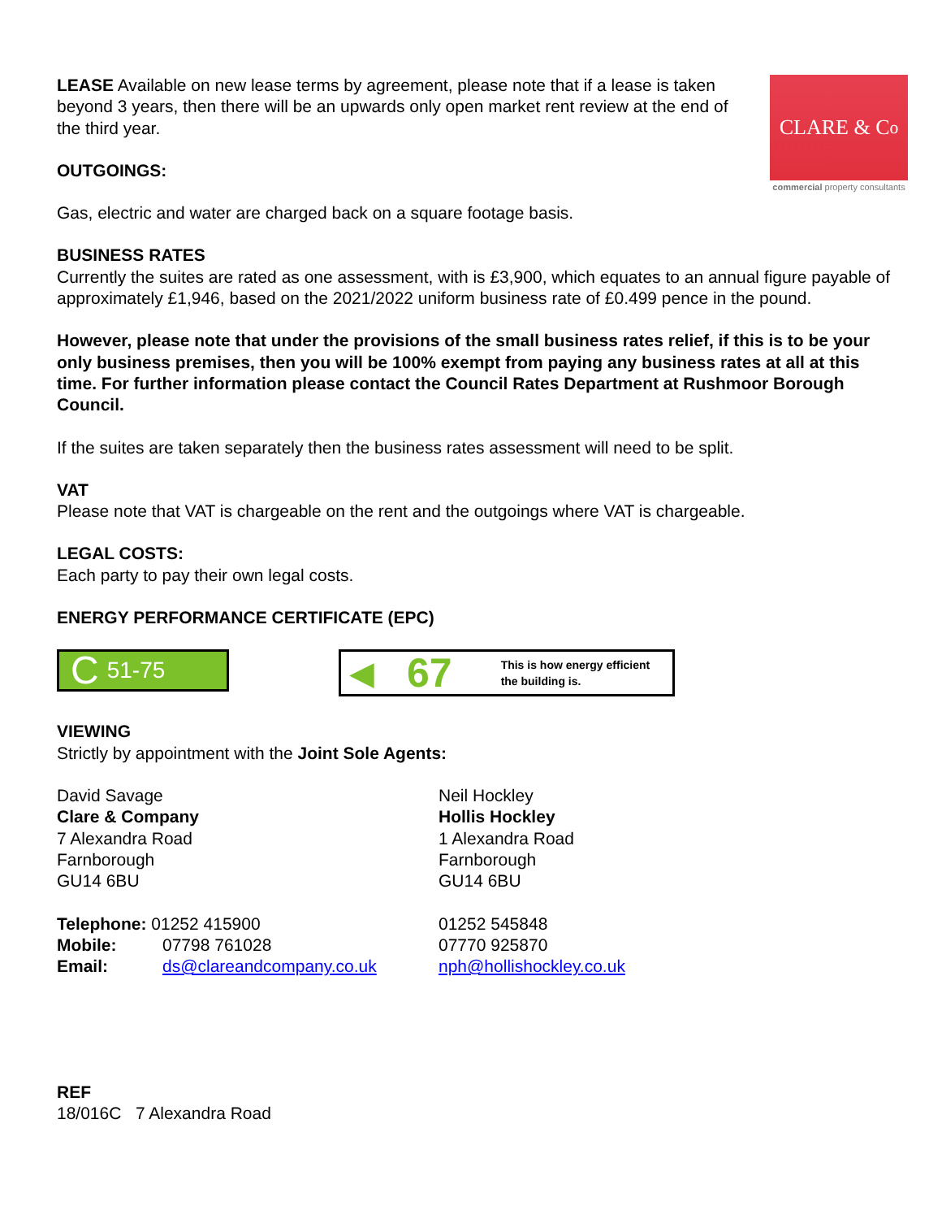CLARE & C<sup>o</sup>
commercial property consultants
LEASE Available on new lease terms by agreement, please note that if a lease is taken beyond 3 years, then there will be an upwards only open market rent review at the end of the third year.
OUTGOINGS:
Gas, electric and water are charged back on a square footage basis.
BUSINESS RATES
Currently the suites are rated as one assessment, with is £3,900, which equates to an annual figure payable of approximately £1,946, based on the 2021/2022 uniform business rate of £0.499 pence in the pound.
However, please note that under the provisions of the small business rates relief, if this is to be your only business premises, then you will be 100% exempt from paying any business rates at all at this time. For further information please contact the Council Rates Department at Rushmoor Borough Council.
If the suites are taken separately then the business rates assessment will need to be split.
VAT
Please note that VAT is chargeable on the rent and the outgoings where VAT is chargeable.
LEGAL COSTS:
Each party to pay their own legal costs.
ENERGY PERFORMANCE CERTIFICATE (EPC)
C 51-75
◀ 67 This is how energy efficient
the building is.
VIEWING
Strictly by appointment with the Joint Sole Agents:
| David Savage Clare & Company 7 Alexandra Road Farnborough GU14 6BU | Neil Hockley Hollis Hockley 1 Alexandra Road Farnborough GU14 6BU |
| Telephone: 01252 415900 | 01252 545848 |
| Mobile: 07798 761028 | 07770 925870 |
| Email: ds@clareandcompany.co.uk | nph@hollishockley.co.uk |
REF
18/016C 7 Alexandra Road